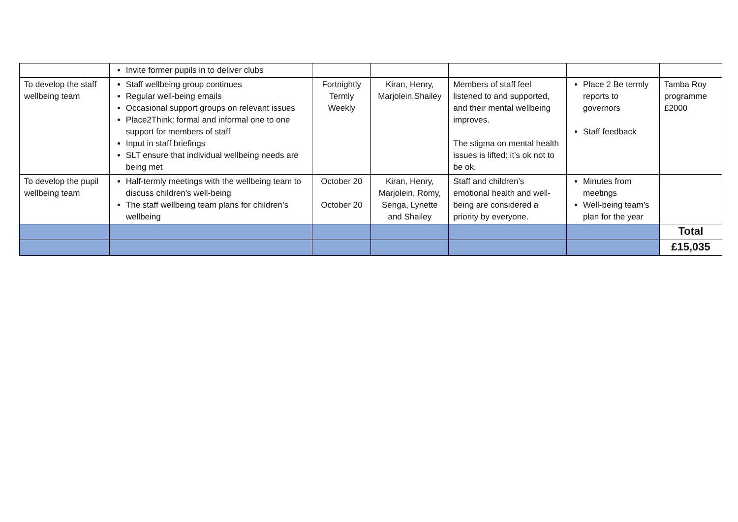| | Invite former pupils in to deliver clubs | | | | | |
| To develop the staff wellbeing team | Staff wellbeing group continues Regular well-being emails Occasional support groups on relevant issues Place2Think: formal and informal one to one support for members of staff Input in staff briefings SLT ensure that individual wellbeing needs are being met | Fortnightly Termly Weekly | Kiran, Henry, Marjolein,Shailey | Members of staff feel listened to and supported, and their mental wellbeing improves. The stigma on mental health issues is lifted: it’s ok not to be ok. | Place 2 Be termly reports to governors Staff feedback | Tamba Roy programme £2000 |
| To develop the pupil wellbeing team | Half-termly meetings with the wellbeing team to discuss children's well-being The staff wellbeing team plans for children’s wellbeing | October 20 October 20 | Kiran, Henry, Marjolein, Romy, Senga, Lynette and Shailey | Staff and children’s emotional health and well-being are considered a priority by everyone. | Minutes from meetings Well-being team’s plan for the year | |
| | | | | | | Total |
| | | | | | | £15,035 |